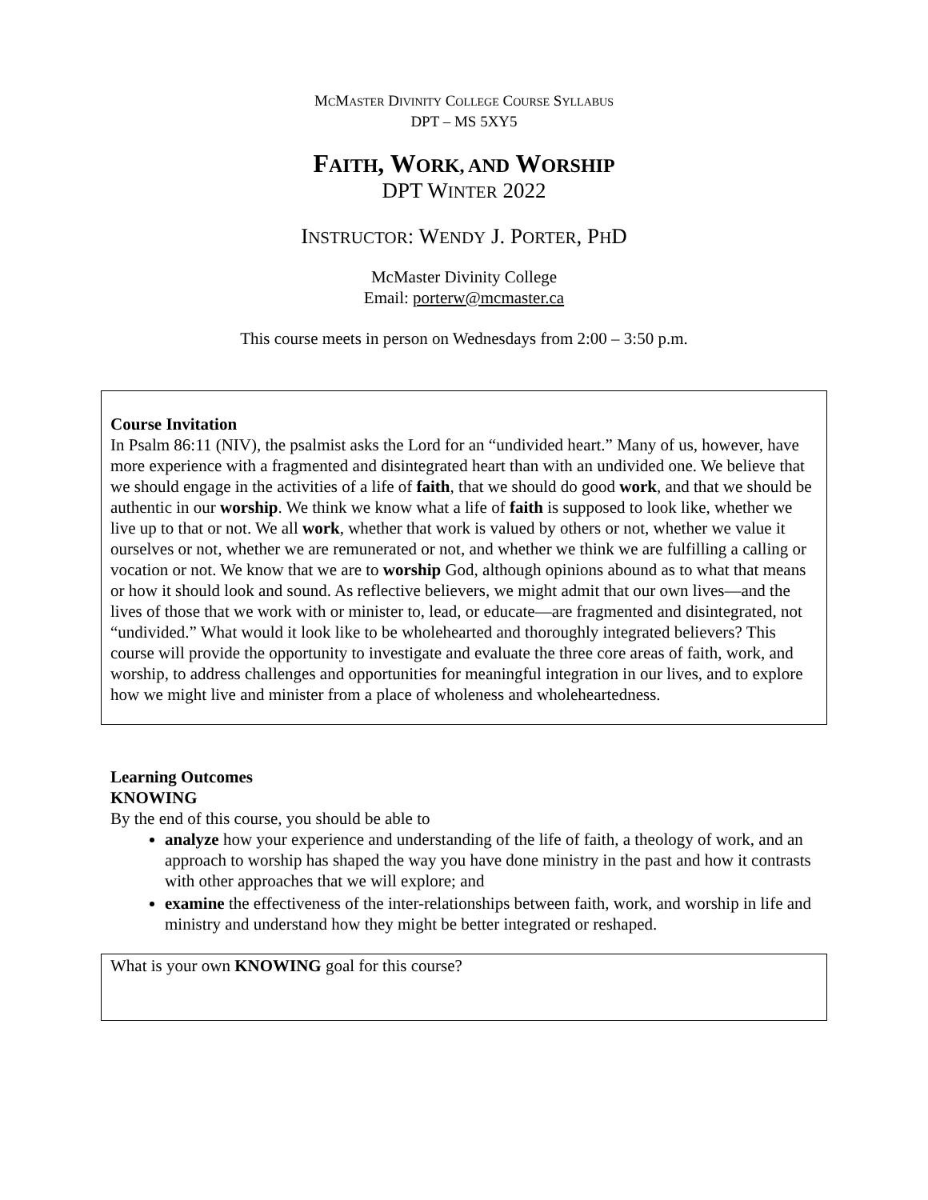MCMASTER DIVINITY COLLEGE COURSE SYLLABUS
DPT – MS 5XY5
FAITH, WORK, AND WORSHIP
DPT WINTER 2022
INSTRUCTOR: WENDY J. PORTER, PHD
McMaster Divinity College
Email: porterw@mcmaster.ca
This course meets in person on Wednesdays from 2:00 – 3:50 p.m.
Course Invitation
In Psalm 86:11 (NIV), the psalmist asks the Lord for an “undivided heart.” Many of us, however, have more experience with a fragmented and disintegrated heart than with an undivided one. We believe that we should engage in the activities of a life of faith, that we should do good work, and that we should be authentic in our worship. We think we know what a life of faith is supposed to look like, whether we live up to that or not. We all work, whether that work is valued by others or not, whether we value it ourselves or not, whether we are remunerated or not, and whether we think we are fulfilling a calling or vocation or not. We know that we are to worship God, although opinions abound as to what that means or how it should look and sound. As reflective believers, we might admit that our own lives—and the lives of those that we work with or minister to, lead, or educate—are fragmented and disintegrated, not “undivided.” What would it look like to be wholehearted and thoroughly integrated believers? This course will provide the opportunity to investigate and evaluate the three core areas of faith, work, and worship, to address challenges and opportunities for meaningful integration in our lives, and to explore how we might live and minister from a place of wholeness and wholeheartedness.
Learning Outcomes
KNOWING
By the end of this course, you should be able to
analyze how your experience and understanding of the life of faith, a theology of work, and an approach to worship has shaped the way you have done ministry in the past and how it contrasts with other approaches that we will explore; and
examine the effectiveness of the inter-relationships between faith, work, and worship in life and ministry and understand how they might be better integrated or reshaped.
What is your own KNOWING goal for this course?